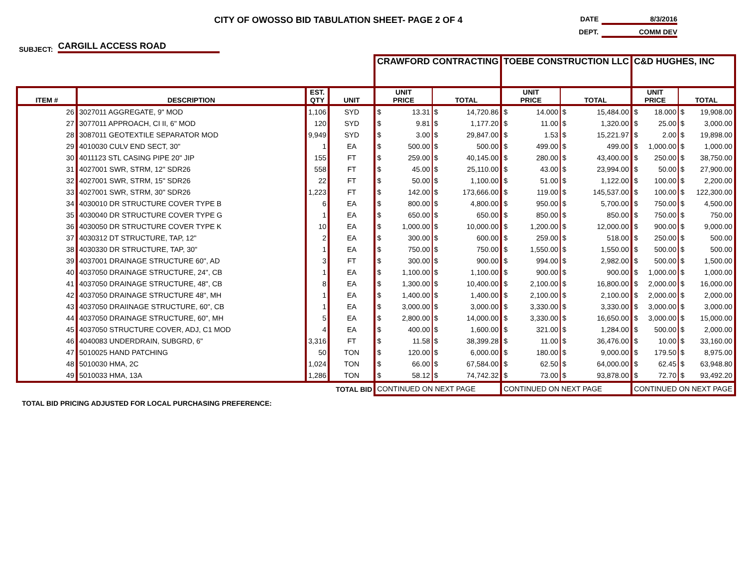CITY OF OWOSSO BID TABULATION SHEET- PAGE 2 OF 4
DATE 8/3/2016
DEPT. COMM DEV
SUBJECT: CARGILL ACCESS ROAD
| | | | | CRAWFORD CONTRACTING | | | | TOEBE CONSTRUCTION LLC | | | | C&D HUGHES, INC | | | |
| --- | --- | --- | --- | --- | --- | --- | --- | --- | --- | --- | --- | --- | --- | --- | --- |
| ITEM # | DESCRIPTION | EST. QTY | UNIT | UNIT PRICE | | TOTAL | | UNIT PRICE | | TOTAL | | UNIT PRICE | | TOTAL | |
| 26 | 3027011 AGGREGATE, 9" MOD | 1,106 | SYD | $ | 13.31 | $ | 14,720.86 | $ | 14.000 | $ | 15,484.00 | $ | 18.000 | $ | 19,908.00 |
| 27 | 3077011 APPROACH, CI II, 6" MOD | 120 | SYD | $ | 9.81 | $ | 1,177.20 | $ | 11.00 | $ | 1,320.00 | $ | 25.00 | $ | 3,000.00 |
| 28 | 3087011 GEOTEXTILE SEPARATOR MOD | 9,949 | SYD | $ | 3.00 | $ | 29,847.00 | $ | 1.53 | $ | 15,221.97 | $ | 2.00 | $ | 19,898.00 |
| 29 | 4010030 CULV END SECT, 30" | 1 | EA | $ | 500.00 | $ | 500.00 | $ | 499.00 | $ | 499.00 | $ | 1,000.00 | $ | 1,000.00 |
| 30 | 4011123 STL CASING PIPE 20" JIP | 155 | FT | $ | 259.00 | $ | 40,145.00 | $ | 280.00 | $ | 43,400.00 | $ | 250.00 | $ | 38,750.00 |
| 31 | 4027001 SWR, STRM, 12" SDR26 | 558 | FT | $ | 45.00 | $ | 25,110.00 | $ | 43.00 | $ | 23,994.00 | $ | 50.00 | $ | 27,900.00 |
| 32 | 4027001 SWR, STRM, 15" SDR26 | 22 | FT | $ | 50.00 | $ | 1,100.00 | $ | 51.00 | $ | 1,122.00 | $ | 100.00 | $ | 2,200.00 |
| 33 | 4027001 SWR, STRM, 30" SDR26 | 1,223 | FT | $ | 142.00 | $ | 173,666.00 | $ | 119.00 | $ | 145,537.00 | $ | 100.00 | $ | 122,300.00 |
| 34 | 4030010 DR STRUCTURE COVER TYPE B | 6 | EA | $ | 800.00 | $ | 4,800.00 | $ | 950.00 | $ | 5,700.00 | $ | 750.00 | $ | 4,500.00 |
| 35 | 4030040 DR STRUCTURE COVER TYPE G | 1 | EA | $ | 650.00 | $ | 650.00 | $ | 850.00 | $ | 850.00 | $ | 750.00 | $ | 750.00 |
| 36 | 4030050 DR STRUCTURE COVER TYPE K | 10 | EA | $ | 1,000.00 | $ | 10,000.00 | $ | 1,200.00 | $ | 12,000.00 | $ | 900.00 | $ | 9,000.00 |
| 37 | 4030312 DT STRUCTURE, TAP, 12" | 2 | EA | $ | 300.00 | $ | 600.00 | $ | 259.00 | $ | 518.00 | $ | 250.00 | $ | 500.00 |
| 38 | 4030330 DR STRUCTURE, TAP, 30" | 1 | EA | $ | 750.00 | $ | 750.00 | $ | 1,550.00 | $ | 1,550.00 | $ | 500.00 | $ | 500.00 |
| 39 | 4037001 DRAINAGE STRUCTURE 60", AD | 3 | FT | $ | 300.00 | $ | 900.00 | $ | 994.00 | $ | 2,982.00 | $ | 500.00 | $ | 1,500.00 |
| 40 | 4037050 DRAINAGE STRUCTURE, 24", CB | 1 | EA | $ | 1,100.00 | $ | 1,100.00 | $ | 900.00 | $ | 900.00 | $ | 1,000.00 | $ | 1,000.00 |
| 41 | 4037050 DRAINAGE STRUCTURE, 48", CB | 8 | EA | $ | 1,300.00 | $ | 10,400.00 | $ | 2,100.00 | $ | 16,800.00 | $ | 2,000.00 | $ | 16,000.00 |
| 42 | 4037050 DRAINAGE STRUCTURE 48", MH | 1 | EA | $ | 1,400.00 | $ | 1,400.00 | $ | 2,100.00 | $ | 2,100.00 | $ | 2,000.00 | $ | 2,000.00 |
| 43 | 4037050 DRAIINAGE STRUCTURE, 60", CB | 1 | EA | $ | 3,000.00 | $ | 3,000.00 | $ | 3,330.00 | $ | 3,330.00 | $ | 3,000.00 | $ | 3,000.00 |
| 44 | 4037050 DRAINAGE STRUCTURE, 60", MH | 5 | EA | $ | 2,800.00 | $ | 14,000.00 | $ | 3,330.00 | $ | 16,650.00 | $ | 3,000.00 | $ | 15,000.00 |
| 45 | 4037050 STRUCTURE COVER, ADJ, C1 MOD | 4 | EA | $ | 400.00 | $ | 1,600.00 | $ | 321.00 | $ | 1,284.00 | $ | 500.00 | $ | 2,000.00 |
| 46 | 4040083 UNDERDRAIN, SUBGRD, 6" | 3,316 | FT | $ | 11.58 | $ | 38,399.28 | $ | 11.00 | $ | 36,476.00 | $ | 10.00 | $ | 33,160.00 |
| 47 | 5010025 HAND PATCHING | 50 | TON | $ | 120.00 | $ | 6,000.00 | $ | 180.00 | $ | 9,000.00 | $ | 179.50 | $ | 8,975.00 |
| 48 | 5010030 HMA, 2C | 1,024 | TON | $ | 66.00 | $ | 67,584.00 | $ | 62.50 | $ | 64,000.00 | $ | 62.45 | $ | 63,948.80 |
| 49 | 5010033 HMA, 13A | 1,286 | TON | $ | 58.12 | $ | 74,742.32 | $ | 73.00 | $ | 93,878.00 | $ | 72.70 | $ | 93,492.20 |
| TOTAL BID | | | | CONTINUED ON NEXT PAGE | | | | CONTINUED ON NEXT PAGE | | | | CONTINUED ON NEXT PAGE | | | |
TOTAL BID PRICING ADJUSTED FOR LOCAL PURCHASING PREFERENCE: